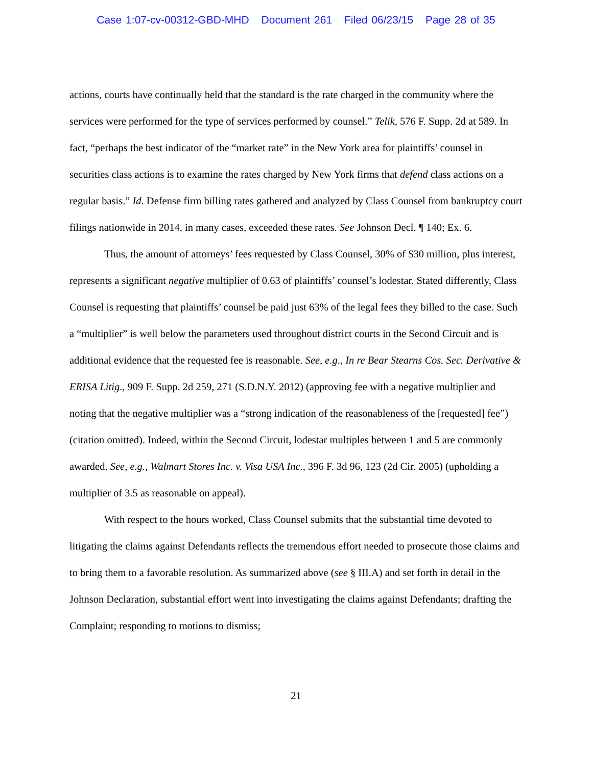Case 1:07-cv-00312-GBD-MHD Document 261 Filed 06/23/15 Page 28 of 35
actions, courts have continually held that the standard is the rate charged in the community where the services were performed for the type of services performed by counsel.” Telik, 576 F. Supp. 2d at 589. In fact, “perhaps the best indicator of the “market rate” in the New York area for plaintiffs’ counsel in securities class actions is to examine the rates charged by New York firms that defend class actions on a regular basis.” Id. Defense firm billing rates gathered and analyzed by Class Counsel from bankruptcy court filings nationwide in 2014, in many cases, exceeded these rates. See Johnson Decl. ¶ 140; Ex. 6.
Thus, the amount of attorneys’ fees requested by Class Counsel, 30% of $30 million, plus interest, represents a significant negative multiplier of 0.63 of plaintiffs’ counsel’s lodestar. Stated differently, Class Counsel is requesting that plaintiffs’ counsel be paid just 63% of the legal fees they billed to the case. Such a “multiplier” is well below the parameters used throughout district courts in the Second Circuit and is additional evidence that the requested fee is reasonable. See, e.g., In re Bear Stearns Cos. Sec. Derivative & ERISA Litig., 909 F. Supp. 2d 259, 271 (S.D.N.Y. 2012) (approving fee with a negative multiplier and noting that the negative multiplier was a “strong indication of the reasonableness of the [requested] fee”) (citation omitted). Indeed, within the Second Circuit, lodestar multiples between 1 and 5 are commonly awarded. See, e.g., Walmart Stores Inc. v. Visa USA Inc., 396 F. 3d 96, 123 (2d Cir. 2005) (upholding a multiplier of 3.5 as reasonable on appeal).
With respect to the hours worked, Class Counsel submits that the substantial time devoted to litigating the claims against Defendants reflects the tremendous effort needed to prosecute those claims and to bring them to a favorable resolution. As summarized above (see § III.A) and set forth in detail in the Johnson Declaration, substantial effort went into investigating the claims against Defendants; drafting the Complaint; responding to motions to dismiss;
21